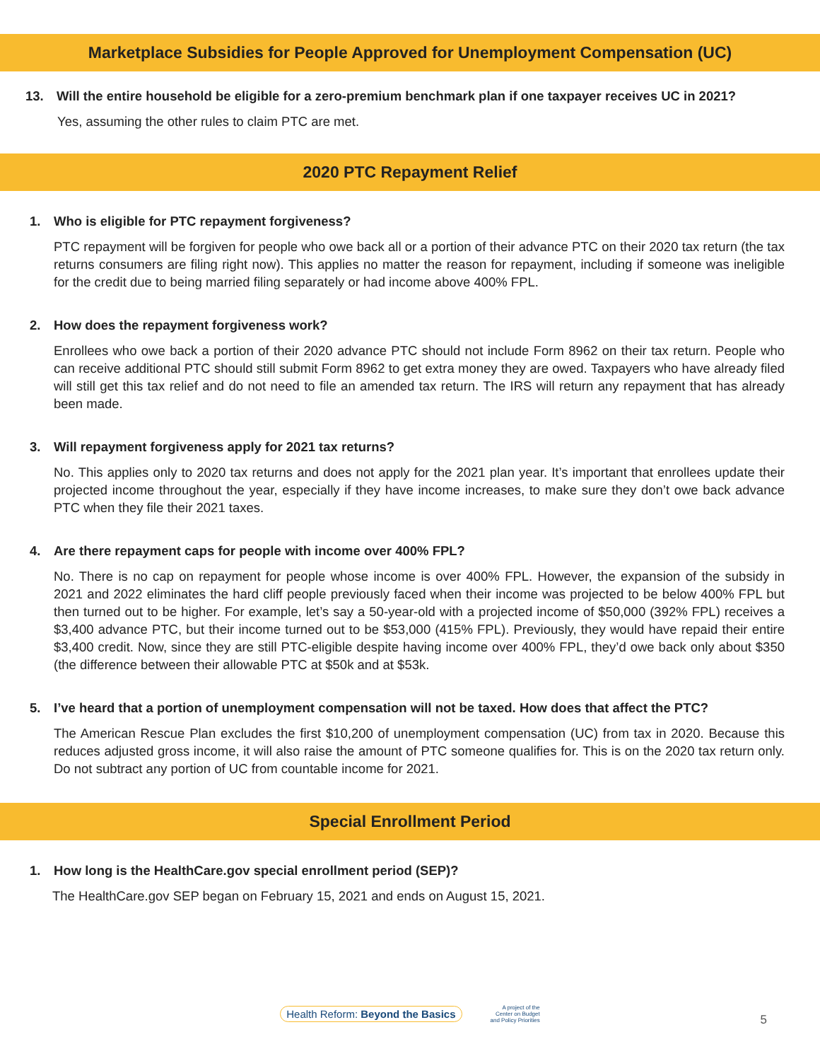Marketplace Subsidies for People Approved for Unemployment Compensation (UC)
13. Will the entire household be eligible for a zero-premium benchmark plan if one taxpayer receives UC in 2021?
Yes, assuming the other rules to claim PTC are met.
2020 PTC Repayment Relief
1. Who is eligible for PTC repayment forgiveness?
PTC repayment will be forgiven for people who owe back all or a portion of their advance PTC on their 2020 tax return (the tax returns consumers are filing right now). This applies no matter the reason for repayment, including if someone was ineligible for the credit due to being married filing separately or had income above 400% FPL.
2. How does the repayment forgiveness work?
Enrollees who owe back a portion of their 2020 advance PTC should not include Form 8962 on their tax return. People who can receive additional PTC should still submit Form 8962 to get extra money they are owed. Taxpayers who have already filed will still get this tax relief and do not need to file an amended tax return. The IRS will return any repayment that has already been made.
3. Will repayment forgiveness apply for 2021 tax returns?
No. This applies only to 2020 tax returns and does not apply for the 2021 plan year. It’s important that enrollees update their projected income throughout the year, especially if they have income increases, to make sure they don’t owe back advance PTC when they file their 2021 taxes.
4. Are there repayment caps for people with income over 400% FPL?
No. There is no cap on repayment for people whose income is over 400% FPL. However, the expansion of the subsidy in 2021 and 2022 eliminates the hard cliff people previously faced when their income was projected to be below 400% FPL but then turned out to be higher. For example, let’s say a 50-year-old with a projected income of $50,000 (392% FPL) receives a $3,400 advance PTC, but their income turned out to be $53,000 (415% FPL). Previously, they would have repaid their entire $3,400 credit. Now, since they are still PTC-eligible despite having income over 400% FPL, they’d owe back only about $350 (the difference between their allowable PTC at $50k and at $53k.
5. I’ve heard that a portion of unemployment compensation will not be taxed. How does that affect the PTC?
The American Rescue Plan excludes the first $10,200 of unemployment compensation (UC) from tax in 2020. Because this reduces adjusted gross income, it will also raise the amount of PTC someone qualifies for. This is on the 2020 tax return only. Do not subtract any portion of UC from countable income for 2021.
Special Enrollment Period
1. How long is the HealthCare.gov special enrollment period (SEP)?
The HealthCare.gov SEP began on February 15, 2021 and ends on August 15, 2021.
Health Reform: Beyond the Basics
A project of the
Center on Budget
and Policy Priorities
5